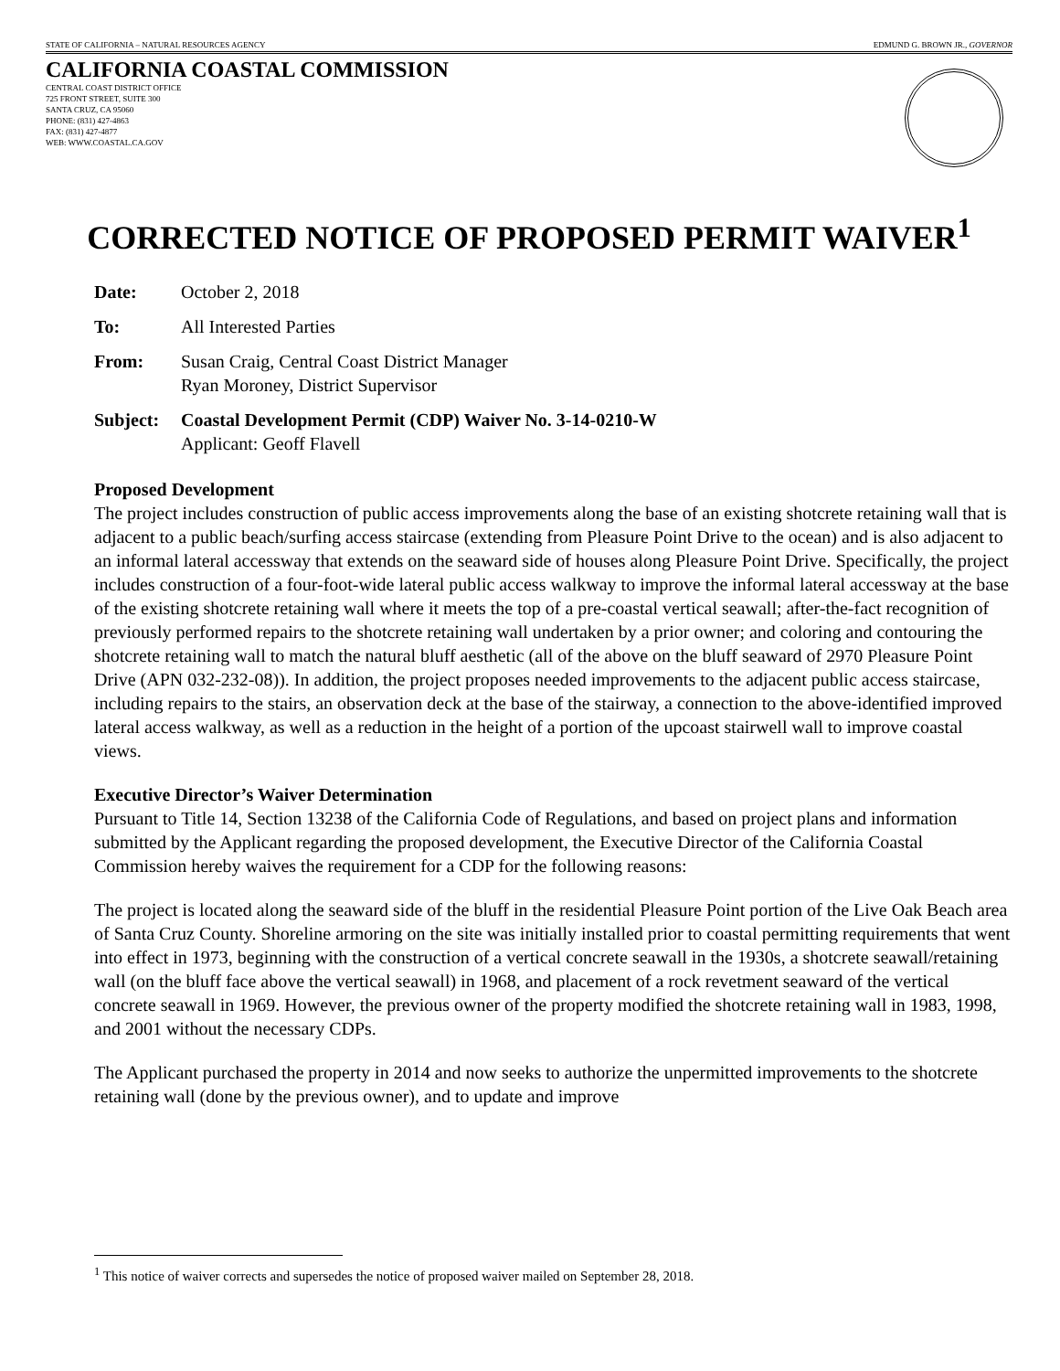STATE OF CALIFORNIA – NATURAL RESOURCES AGENCY EDMUND G. BROWN JR., GOVERNOR
CALIFORNIA COASTAL COMMISSION
CENTRAL COAST DISTRICT OFFICE
725 FRONT STREET, SUITE 300
SANTA CRUZ, CA 95060
PHONE: (831) 427-4863
FAX: (831) 427-4877
WEB: WWW.COASTAL.CA.GOV
CORRECTED NOTICE OF PROPOSED PERMIT WAIVER<sup>1</sup>
Date: October 2, 2018
To: All Interested Parties
From: Susan Craig, Central Coast District Manager
Ryan Moroney, District Supervisor
Subject: Coastal Development Permit (CDP) Waiver No. 3-14-0210-W
Applicant: Geoff Flavell
Proposed Development
The project includes construction of public access improvements along the base of an existing shotcrete retaining wall that is adjacent to a public beach/surfing access staircase (extending from Pleasure Point Drive to the ocean) and is also adjacent to an informal lateral accessway that extends on the seaward side of houses along Pleasure Point Drive. Specifically, the project includes construction of a four-foot-wide lateral public access walkway to improve the informal lateral accessway at the base of the existing shotcrete retaining wall where it meets the top of a pre-coastal vertical seawall; after-the-fact recognition of previously performed repairs to the shotcrete retaining wall undertaken by a prior owner; and coloring and contouring the shotcrete retaining wall to match the natural bluff aesthetic (all of the above on the bluff seaward of 2970 Pleasure Point Drive (APN 032-232-08)). In addition, the project proposes needed improvements to the adjacent public access staircase, including repairs to the stairs, an observation deck at the base of the stairway, a connection to the above-identified improved lateral access walkway, as well as a reduction in the height of a portion of the upcoast stairwell wall to improve coastal views.
Executive Director’s Waiver Determination
Pursuant to Title 14, Section 13238 of the California Code of Regulations, and based on project plans and information submitted by the Applicant regarding the proposed development, the Executive Director of the California Coastal Commission hereby waives the requirement for a CDP for the following reasons:
The project is located along the seaward side of the bluff in the residential Pleasure Point portion of the Live Oak Beach area of Santa Cruz County. Shoreline armoring on the site was initially installed prior to coastal permitting requirements that went into effect in 1973, beginning with the construction of a vertical concrete seawall in the 1930s, a shotcrete seawall/retaining wall (on the bluff face above the vertical seawall) in 1968, and placement of a rock revetment seaward of the vertical concrete seawall in 1969. However, the previous owner of the property modified the shotcrete retaining wall in 1983, 1998, and 2001 without the necessary CDPs.
The Applicant purchased the property in 2014 and now seeks to authorize the unpermitted improvements to the shotcrete retaining wall (done by the previous owner), and to update and improve
<sup>1</sup> This notice of waiver corrects and supersedes the notice of proposed waiver mailed on September 28, 2018.